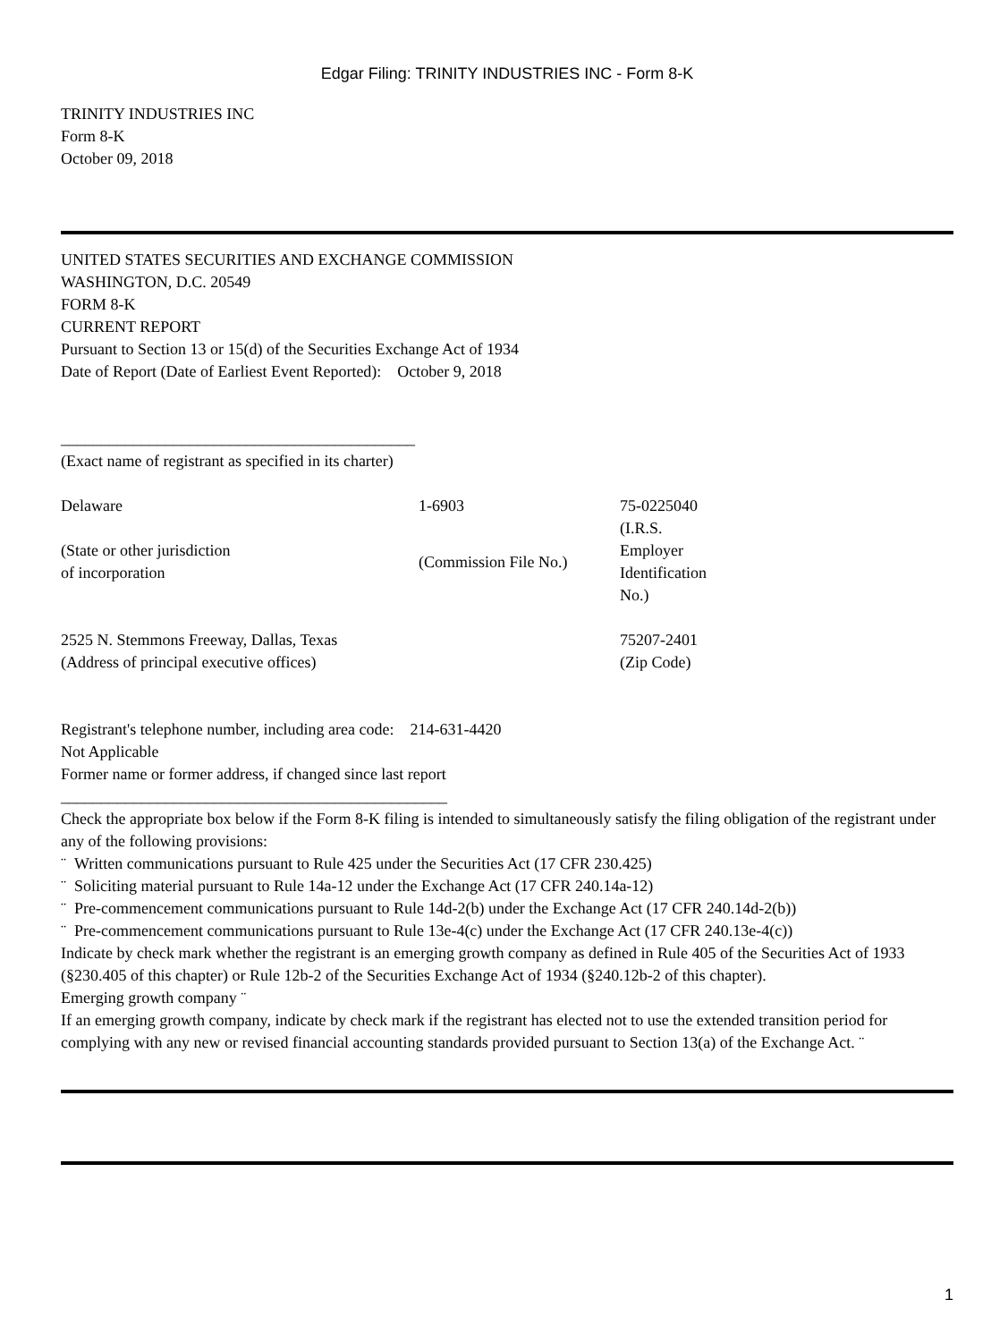Edgar Filing: TRINITY INDUSTRIES INC - Form 8-K
TRINITY INDUSTRIES INC
Form 8-K
October 09, 2018
UNITED STATES SECURITIES AND EXCHANGE COMMISSION
WASHINGTON, D.C. 20549
FORM 8-K
CURRENT REPORT
Pursuant to Section 13 or 15(d) of the Securities Exchange Act of 1934
Date of Report (Date of Earliest Event Reported): October 9, 2018
____________________________________________
(Exact name of registrant as specified in its charter)
| Delaware | 1-6903 | 75-0225040 |
| (State or other jurisdiction of incorporation | (Commission File No.) | (I.R.S. Employer Identification No.) |
| 2525 N. Stemmons Freeway, Dallas, Texas (Address of principal executive offices) | | 75207-2401 (Zip Code) |
Registrant's telephone number, including area code: 214-631-4420
Not Applicable
Former name or former address, if changed since last report
________________________________________________
Check the appropriate box below if the Form 8-K filing is intended to simultaneously satisfy the filing obligation of the registrant under any of the following provisions:
¨ Written communications pursuant to Rule 425 under the Securities Act (17 CFR 230.425)
¨ Soliciting material pursuant to Rule 14a-12 under the Exchange Act (17 CFR 240.14a-12)
¨ Pre-commencement communications pursuant to Rule 14d-2(b) under the Exchange Act (17 CFR 240.14d-2(b))
¨ Pre-commencement communications pursuant to Rule 13e-4(c) under the Exchange Act (17 CFR 240.13e-4(c))
Indicate by check mark whether the registrant is an emerging growth company as defined in Rule 405 of the Securities Act of 1933 (§230.405 of this chapter) or Rule 12b-2 of the Securities Exchange Act of 1934 (§240.12b-2 of this chapter).
Emerging growth company ¨
If an emerging growth company, indicate by check mark if the registrant has elected not to use the extended transition period for complying with any new or revised financial accounting standards provided pursuant to Section 13(a) of the Exchange Act. ¨
1